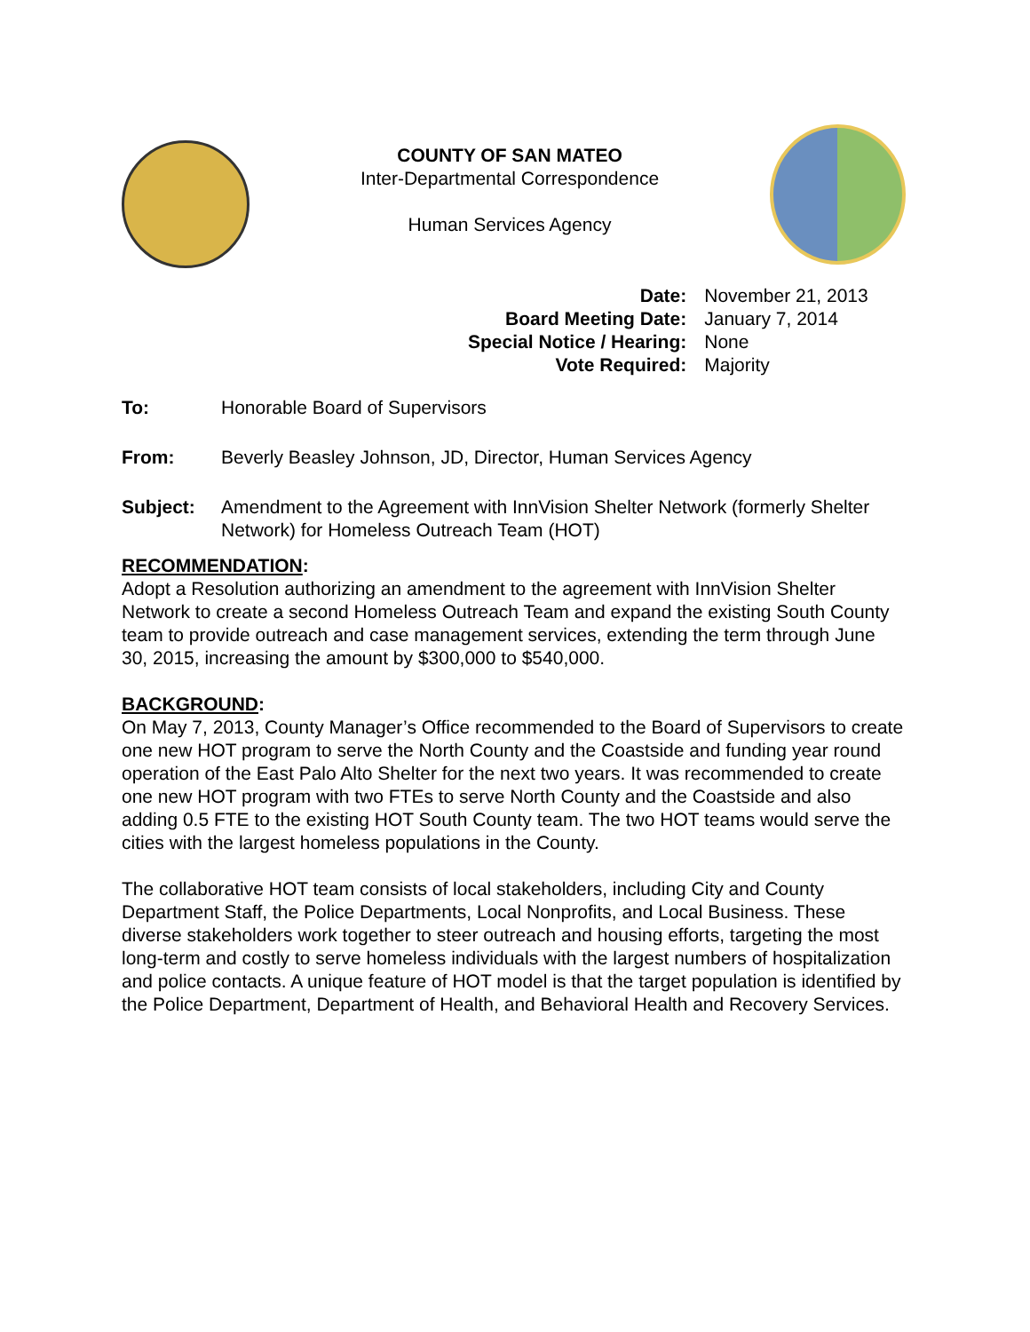COUNTY OF SAN MATEO
Inter-Departmental Correspondence
Human Services Agency
| Date: | November 21, 2013 |
| Board Meeting Date: | January 7, 2014 |
| Special Notice / Hearing: | None |
| Vote Required: | Majority |
| To: | Honorable Board of Supervisors |
| From: | Beverly Beasley Johnson, JD, Director, Human Services Agency |
| Subject: | Amendment to the Agreement with InnVision Shelter Network (formerly Shelter Network) for Homeless Outreach Team (HOT) |
RECOMMENDATION:
Adopt a Resolution authorizing an amendment to the agreement with InnVision Shelter Network to create a second Homeless Outreach Team and expand the existing South County team to provide outreach and case management services, extending the term through June 30, 2015, increasing the amount by $300,000 to $540,000.
BACKGROUND:
On May 7, 2013, County Manager’s Office recommended to the Board of Supervisors to create one new HOT program to serve the North County and the Coastside and funding year round operation of the East Palo Alto Shelter for the next two years. It was recommended to create one new HOT program with two FTEs to serve North County and the Coastside and also adding 0.5 FTE to the existing HOT South County team. The two HOT teams would serve the cities with the largest homeless populations in the County.
The collaborative HOT team consists of local stakeholders, including City and County Department Staff, the Police Departments, Local Nonprofits, and Local Business. These diverse stakeholders work together to steer outreach and housing efforts, targeting the most long-term and costly to serve homeless individuals with the largest numbers of hospitalization and police contacts. A unique feature of HOT model is that the target population is identified by the Police Department, Department of Health, and Behavioral Health and Recovery Services.